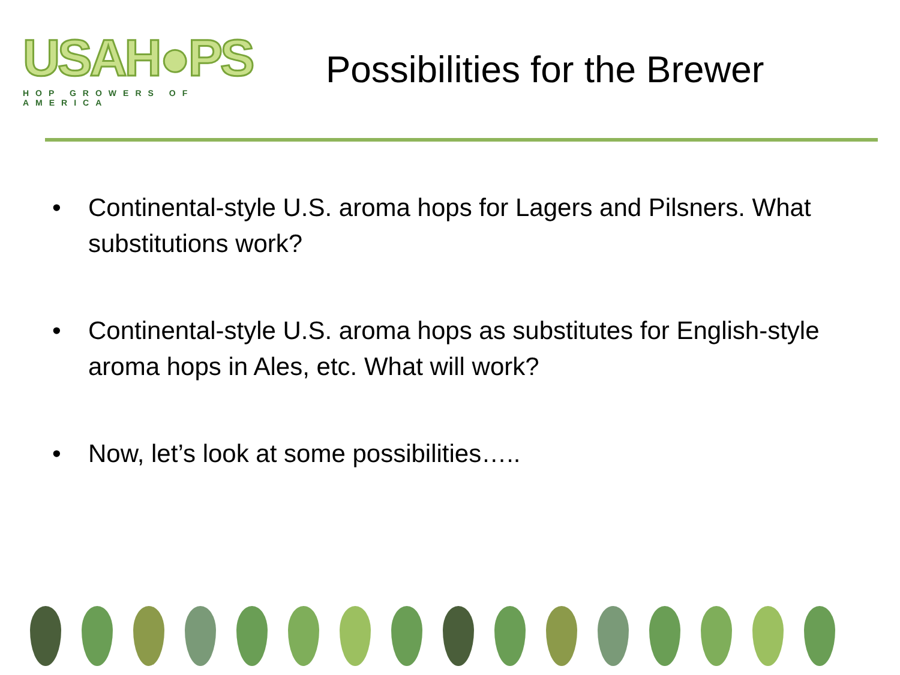USAH●PS
HOP GROWERS OF AMERICA
Possibilities for the Brewer
• Continental-style U.S. aroma hops for Lagers and Pilsners. What substitutions work?
• Continental-style U.S. aroma hops as substitutes for English-style aroma hops in Ales, etc. What will work?
• Now, let’s look at some possibilities…..